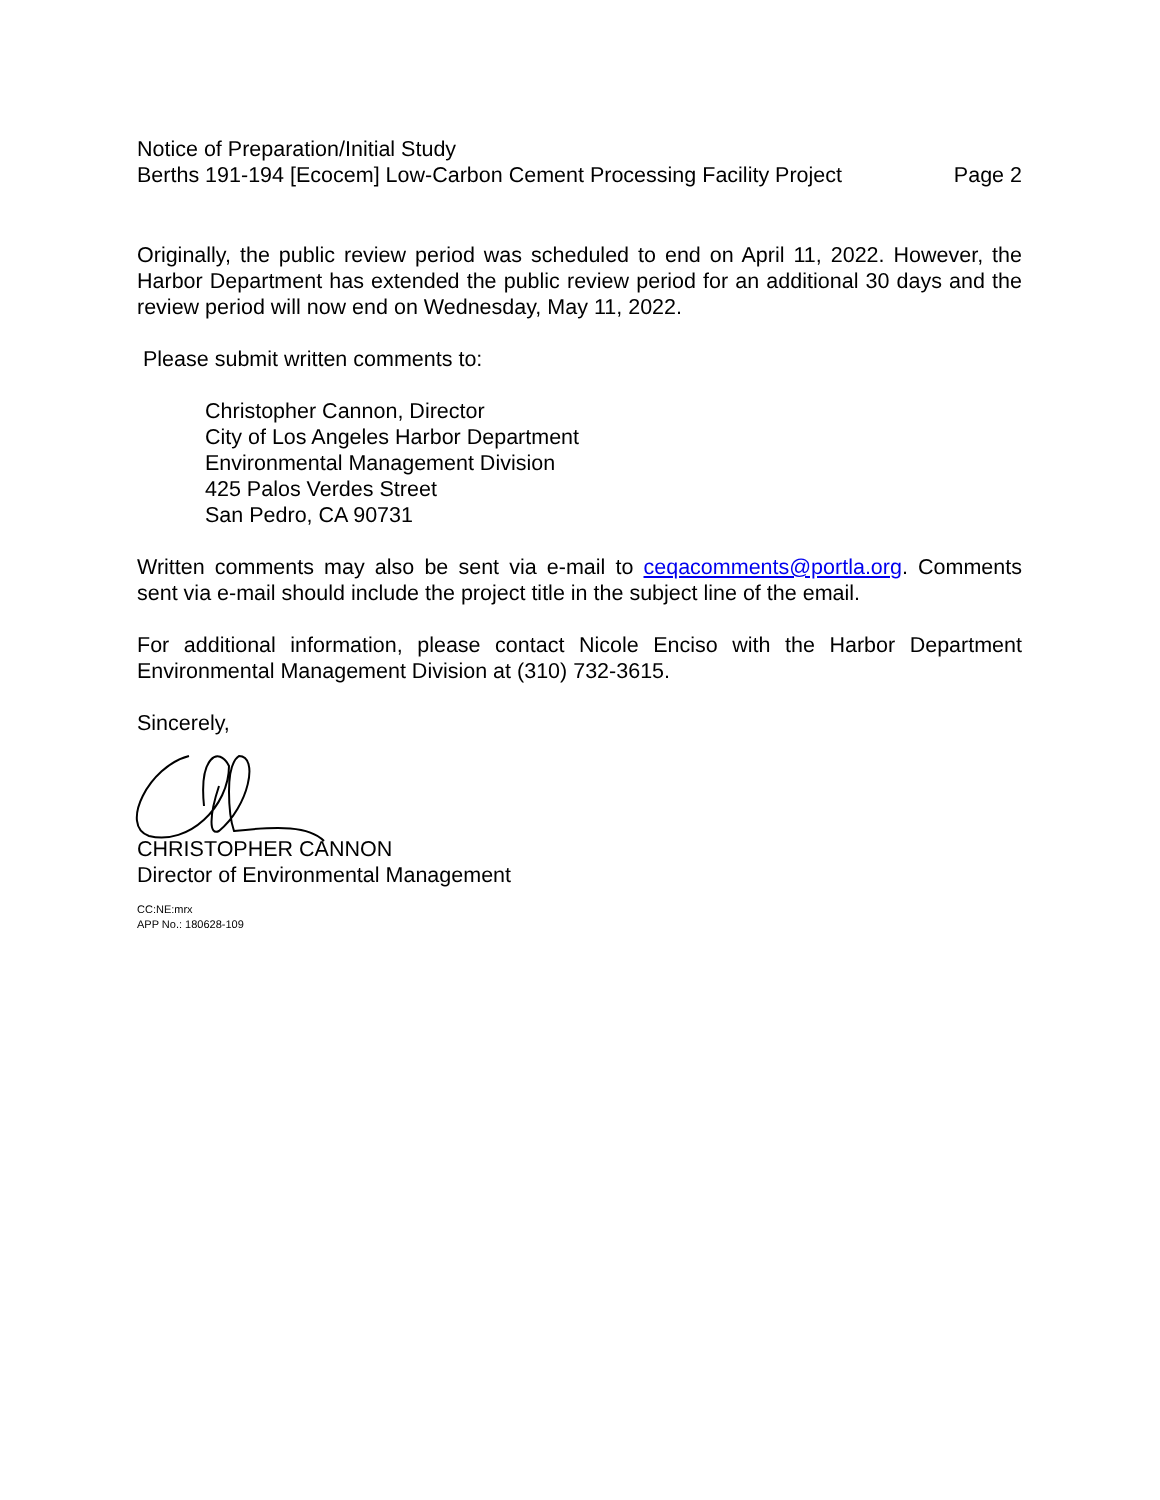Notice of Preparation/Initial Study
Berths 191-194 [Ecocem] Low-Carbon Cement Processing Facility Project Page 2
Originally, the public review period was scheduled to end on April 11, 2022. However, the Harbor Department has extended the public review period for an additional 30 days and the review period will now end on Wednesday, May 11, 2022.
Please submit written comments to:
Christopher Cannon, Director
City of Los Angeles Harbor Department
Environmental Management Division
425 Palos Verdes Street
San Pedro, CA 90731
Written comments may also be sent via e-mail to ceqacomments@portla.org. Comments sent via e-mail should include the project title in the subject line of the email.
For additional information, please contact Nicole Enciso with the Harbor Department Environmental Management Division at (310) 732-3615.
Sincerely,
CHRISTOPHER CANNON
Director of Environmental Management
CC:NE:mrx
APP No.: 180628-109